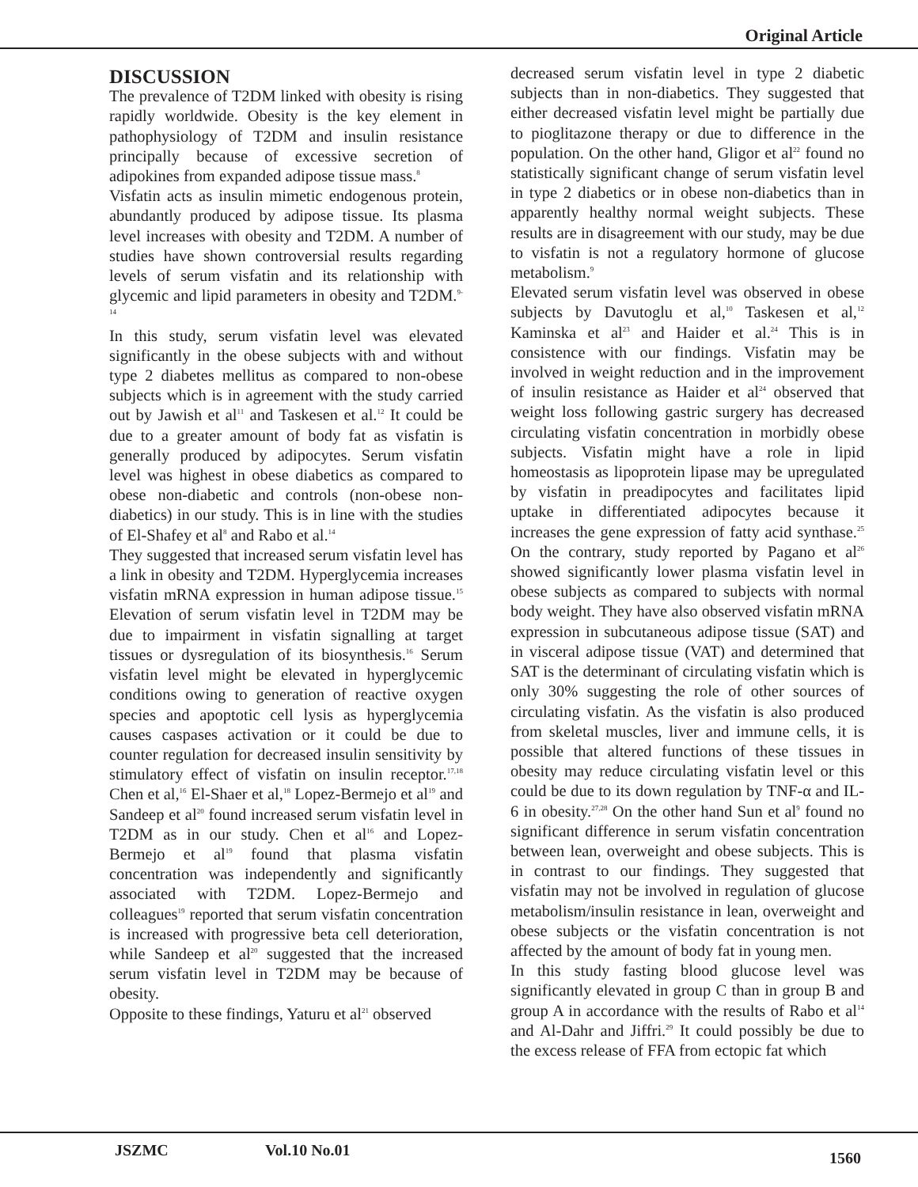Original Article
DISCUSSION
The prevalence of T2DM linked with obesity is rising rapidly worldwide. Obesity is the key element in pathophysiology of T2DM and insulin resistance principally because of excessive secretion of adipokines from expanded adipose tissue mass.<sup>8</sup>
Visfatin acts as insulin mimetic endogenous protein, abundantly produced by adipose tissue. Its plasma level increases with obesity and T2DM. A number of studies have shown controversial results regarding levels of serum visfatin and its relationship with glycemic and lipid parameters in obesity and T2DM.<sup>9-14</sup>
In this study, serum visfatin level was elevated significantly in the obese subjects with and without type 2 diabetes mellitus as compared to non-obese subjects which is in agreement with the study carried out by Jawish et al<sup>11</sup> and Taskesen et al.<sup>12</sup> It could be due to a greater amount of body fat as visfatin is generally produced by adipocytes. Serum visfatin level was highest in obese diabetics as compared to obese non-diabetic and controls (non-obese non-diabetics) in our study. This is in line with the studies of El-Shafey et al<sup>8</sup> and Rabo et al.<sup>14</sup>
They suggested that increased serum visfatin level has a link in obesity and T2DM. Hyperglycemia increases visfatin mRNA expression in human adipose tissue.<sup>15</sup> Elevation of serum visfatin level in T2DM may be due to impairment in visfatin signalling at target tissues or dysregulation of its biosynthesis.<sup>16</sup> Serum visfatin level might be elevated in hyperglycemic conditions owing to generation of reactive oxygen species and apoptotic cell lysis as hyperglycemia causes caspases activation or it could be due to counter regulation for decreased insulin sensitivity by stimulatory effect of visfatin on insulin receptor.<sup>17,18</sup> Chen et al,<sup>16</sup> El-Shaer et al,<sup>18</sup> Lopez-Bermejo et al<sup>19</sup> and Sandeep et al<sup>20</sup> found increased serum visfatin level in T2DM as in our study. Chen et al<sup>16</sup> and Lopez-Bermejo et al<sup>19</sup> found that plasma visfatin concentration was independently and significantly associated with T2DM. Lopez-Bermejo and colleagues<sup>19</sup> reported that serum visfatin concentration is increased with progressive beta cell deterioration, while Sandeep et al<sup>20</sup> suggested that the increased serum visfatin level in T2DM may be because of obesity.
Opposite to these findings, Yaturu et al<sup>21</sup> observed
decreased serum visfatin level in type 2 diabetic subjects than in non-diabetics. They suggested that either decreased visfatin level might be partially due to pioglitazone therapy or due to difference in the population. On the other hand, Gligor et al<sup>22</sup> found no statistically significant change of serum visfatin level in type 2 diabetics or in obese non-diabetics than in apparently healthy normal weight subjects. These results are in disagreement with our study, may be due to visfatin is not a regulatory hormone of glucose metabolism.<sup>9</sup>
Elevated serum visfatin level was observed in obese subjects by Davutoglu et al,<sup>10</sup> Taskesen et al,<sup>12</sup> Kaminska et al<sup>23</sup> and Haider et al.<sup>24</sup> This is in consistence with our findings. Visfatin may be involved in weight reduction and in the improvement of insulin resistance as Haider et al<sup>24</sup> observed that weight loss following gastric surgery has decreased circulating visfatin concentration in morbidly obese subjects. Visfatin might have a role in lipid homeostasis as lipoprotein lipase may be upregulated by visfatin in preadipocytes and facilitates lipid uptake in differentiated adipocytes because it increases the gene expression of fatty acid synthase.<sup>25</sup> On the contrary, study reported by Pagano et al<sup>26</sup> showed significantly lower plasma visfatin level in obese subjects as compared to subjects with normal body weight. They have also observed visfatin mRNA expression in subcutaneous adipose tissue (SAT) and in visceral adipose tissue (VAT) and determined that SAT is the determinant of circulating visfatin which is only 30% suggesting the role of other sources of circulating visfatin. As the visfatin is also produced from skeletal muscles, liver and immune cells, it is possible that altered functions of these tissues in obesity may reduce circulating visfatin level or this could be due to its down regulation by TNF-α and IL-6 in obesity.<sup>27,28</sup> On the other hand Sun et al<sup>9</sup> found no significant difference in serum visfatin concentration between lean, overweight and obese subjects. This is in contrast to our findings. They suggested that visfatin may not be involved in regulation of glucose metabolism/insulin resistance in lean, overweight and obese subjects or the visfatin concentration is not affected by the amount of body fat in young men.
In this study fasting blood glucose level was significantly elevated in group C than in group B and group A in accordance with the results of Rabo et al<sup>14</sup> and Al-Dahr and Jiffri.<sup>29</sup> It could possibly be due to the excess release of FFA from ectopic fat which
JSZMC Vol.10 No.01 1560